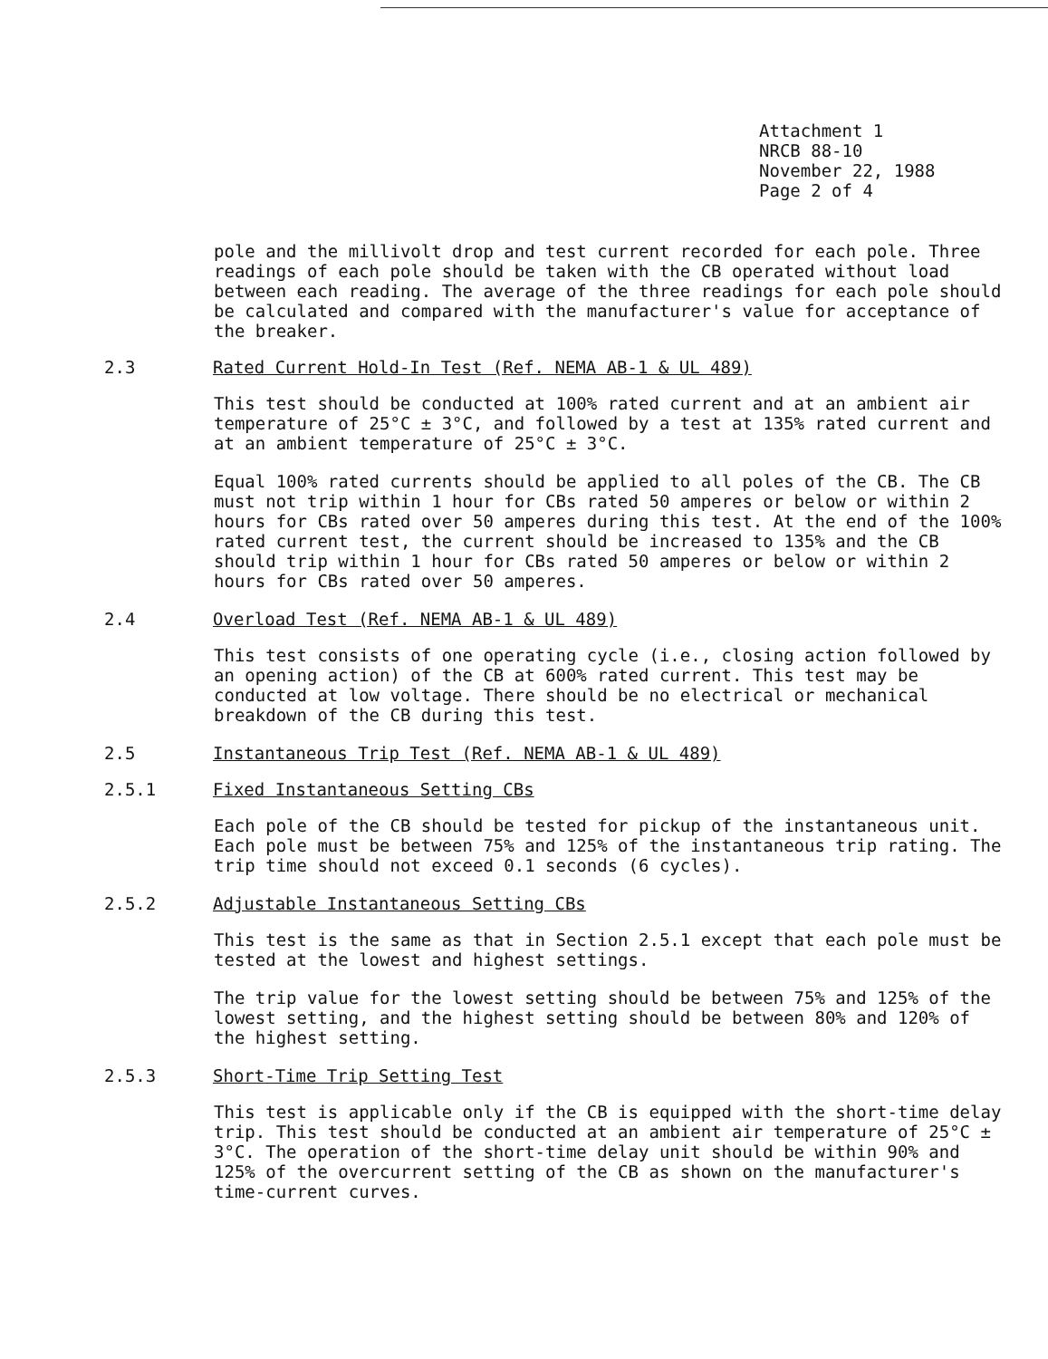Attachment 1
NRCB 88-10
November 22, 1988
Page 2 of 4
pole and the millivolt drop and test current recorded for each pole. Three readings of each pole should be taken with the CB operated without load between each reading. The average of the three readings for each pole should be calculated and compared with the manufacturer's value for acceptance of the breaker.
2.3 Rated Current Hold-In Test (Ref. NEMA AB-1 & UL 489)
This test should be conducted at 100% rated current and at an ambient air temperature of 25°C ± 3°C, and followed by a test at 135% rated current and at an ambient temperature of 25°C ± 3°C.
Equal 100% rated currents should be applied to all poles of the CB. The CB must not trip within 1 hour for CBs rated 50 amperes or below or within 2 hours for CBs rated over 50 amperes during this test. At the end of the 100% rated current test, the current should be increased to 135% and the CB should trip within 1 hour for CBs rated 50 amperes or below or within 2 hours for CBs rated over 50 amperes.
2.4 Overload Test (Ref. NEMA AB-1 & UL 489)
This test consists of one operating cycle (i.e., closing action followed by an opening action) of the CB at 600% rated current. This test may be conducted at low voltage. There should be no electrical or mechanical breakdown of the CB during this test.
2.5 Instantaneous Trip Test (Ref. NEMA AB-1 & UL 489)
2.5.1 Fixed Instantaneous Setting CBs
Each pole of the CB should be tested for pickup of the instantaneous unit. Each pole must be between 75% and 125% of the instantaneous trip rating. The trip time should not exceed 0.1 seconds (6 cycles).
2.5.2 Adjustable Instantaneous Setting CBs
This test is the same as that in Section 2.5.1 except that each pole must be tested at the lowest and highest settings.
The trip value for the lowest setting should be between 75% and 125% of the lowest setting, and the highest setting should be between 80% and 120% of the highest setting.
2.5.3 Short-Time Trip Setting Test
This test is applicable only if the CB is equipped with the short-time delay trip. This test should be conducted at an ambient air temperature of 25°C ± 3°C. The operation of the short-time delay unit should be within 90% and 125% of the overcurrent setting of the CB as shown on the manufacturer's time-current curves.